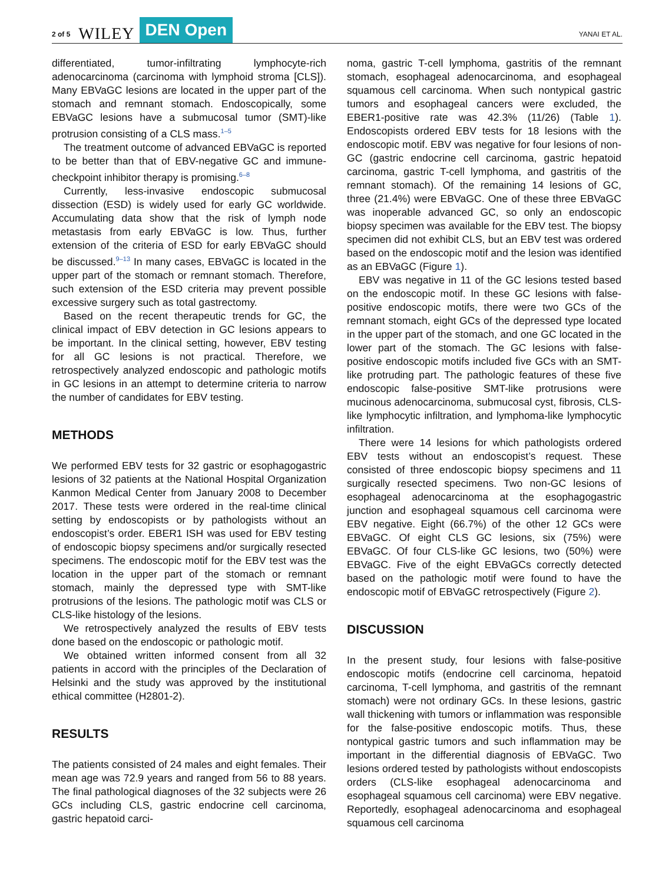2 of 5 WILEY DEN Open YANAI ET AL.
differentiated, tumor-infiltrating lymphocyte-rich adenocarcinoma (carcinoma with lymphoid stroma [CLS]). Many EBVaGC lesions are located in the upper part of the stomach and remnant stomach. Endoscopically, some EBVaGC lesions have a submucosal tumor (SMT)-like protrusion consisting of a CLS mass.<sup>1–5</sup>
The treatment outcome of advanced EBVaGC is reported to be better than that of EBV-negative GC and immune-checkpoint inhibitor therapy is promising.<sup>6–8</sup>
Currently, less-invasive endoscopic submucosal dissection (ESD) is widely used for early GC worldwide. Accumulating data show that the risk of lymph node metastasis from early EBVaGC is low. Thus, further extension of the criteria of ESD for early EBVaGC should be discussed.<sup>9–13</sup> In many cases, EBVaGC is located in the upper part of the stomach or remnant stomach. Therefore, such extension of the ESD criteria may prevent possible excessive surgery such as total gastrectomy.
Based on the recent therapeutic trends for GC, the clinical impact of EBV detection in GC lesions appears to be important. In the clinical setting, however, EBV testing for all GC lesions is not practical. Therefore, we retrospectively analyzed endoscopic and pathologic motifs in GC lesions in an attempt to determine criteria to narrow the number of candidates for EBV testing.
METHODS
We performed EBV tests for 32 gastric or esophagogastric lesions of 32 patients at the National Hospital Organization Kanmon Medical Center from January 2008 to December 2017. These tests were ordered in the real-time clinical setting by endoscopists or by pathologists without an endoscopist’s order. EBER1 ISH was used for EBV testing of endoscopic biopsy specimens and/or surgically resected specimens. The endoscopic motif for the EBV test was the location in the upper part of the stomach or remnant stomach, mainly the depressed type with SMT-like protrusions of the lesions. The pathologic motif was CLS or CLS-like histology of the lesions.
We retrospectively analyzed the results of EBV tests done based on the endoscopic or pathologic motif.
We obtained written informed consent from all 32 patients in accord with the principles of the Declaration of Helsinki and the study was approved by the institutional ethical committee (H2801-2).
RESULTS
The patients consisted of 24 males and eight females. Their mean age was 72.9 years and ranged from 56 to 88 years. The final pathological diagnoses of the 32 subjects were 26 GCs including CLS, gastric endocrine cell carcinoma, gastric hepatoid carci-
noma, gastric T-cell lymphoma, gastritis of the remnant stomach, esophageal adenocarcinoma, and esophageal squamous cell carcinoma. When such nontypical gastric tumors and esophageal cancers were excluded, the EBER1-positive rate was 42.3% (11/26) (Table 1). Endoscopists ordered EBV tests for 18 lesions with the endoscopic motif. EBV was negative for four lesions of non-GC (gastric endocrine cell carcinoma, gastric hepatoid carcinoma, gastric T-cell lymphoma, and gastritis of the remnant stomach). Of the remaining 14 lesions of GC, three (21.4%) were EBVaGC. One of these three EBVaGC was inoperable advanced GC, so only an endoscopic biopsy specimen was available for the EBV test. The biopsy specimen did not exhibit CLS, but an EBV test was ordered based on the endoscopic motif and the lesion was identified as an EBVaGC (Figure 1).
EBV was negative in 11 of the GC lesions tested based on the endoscopic motif. In these GC lesions with false-positive endoscopic motifs, there were two GCs of the remnant stomach, eight GCs of the depressed type located in the upper part of the stomach, and one GC located in the lower part of the stomach. The GC lesions with false-positive endoscopic motifs included five GCs with an SMT-like protruding part. The pathologic features of these five endoscopic false-positive SMT-like protrusions were mucinous adenocarcinoma, submucosal cyst, fibrosis, CLS-like lymphocytic infiltration, and lymphoma-like lymphocytic infiltration.
There were 14 lesions for which pathologists ordered EBV tests without an endoscopist’s request. These consisted of three endoscopic biopsy specimens and 11 surgically resected specimens. Two non-GC lesions of esophageal adenocarcinoma at the esophagogastric junction and esophageal squamous cell carcinoma were EBV negative. Eight (66.7%) of the other 12 GCs were EBVaGC. Of eight CLS GC lesions, six (75%) were EBVaGC. Of four CLS-like GC lesions, two (50%) were EBVaGC. Five of the eight EBVaGCs correctly detected based on the pathologic motif were found to have the endoscopic motif of EBVaGC retrospectively (Figure 2).
DISCUSSION
In the present study, four lesions with false-positive endoscopic motifs (endocrine cell carcinoma, hepatoid carcinoma, T-cell lymphoma, and gastritis of the remnant stomach) were not ordinary GCs. In these lesions, gastric wall thickening with tumors or inflammation was responsible for the false-positive endoscopic motifs. Thus, these nontypical gastric tumors and such inflammation may be important in the differential diagnosis of EBVaGC. Two lesions ordered tested by pathologists without endoscopists orders (CLS-like esophageal adenocarcinoma and esophageal squamous cell carcinoma) were EBV negative. Reportedly, esophageal adenocarcinoma and esophageal squamous cell carcinoma